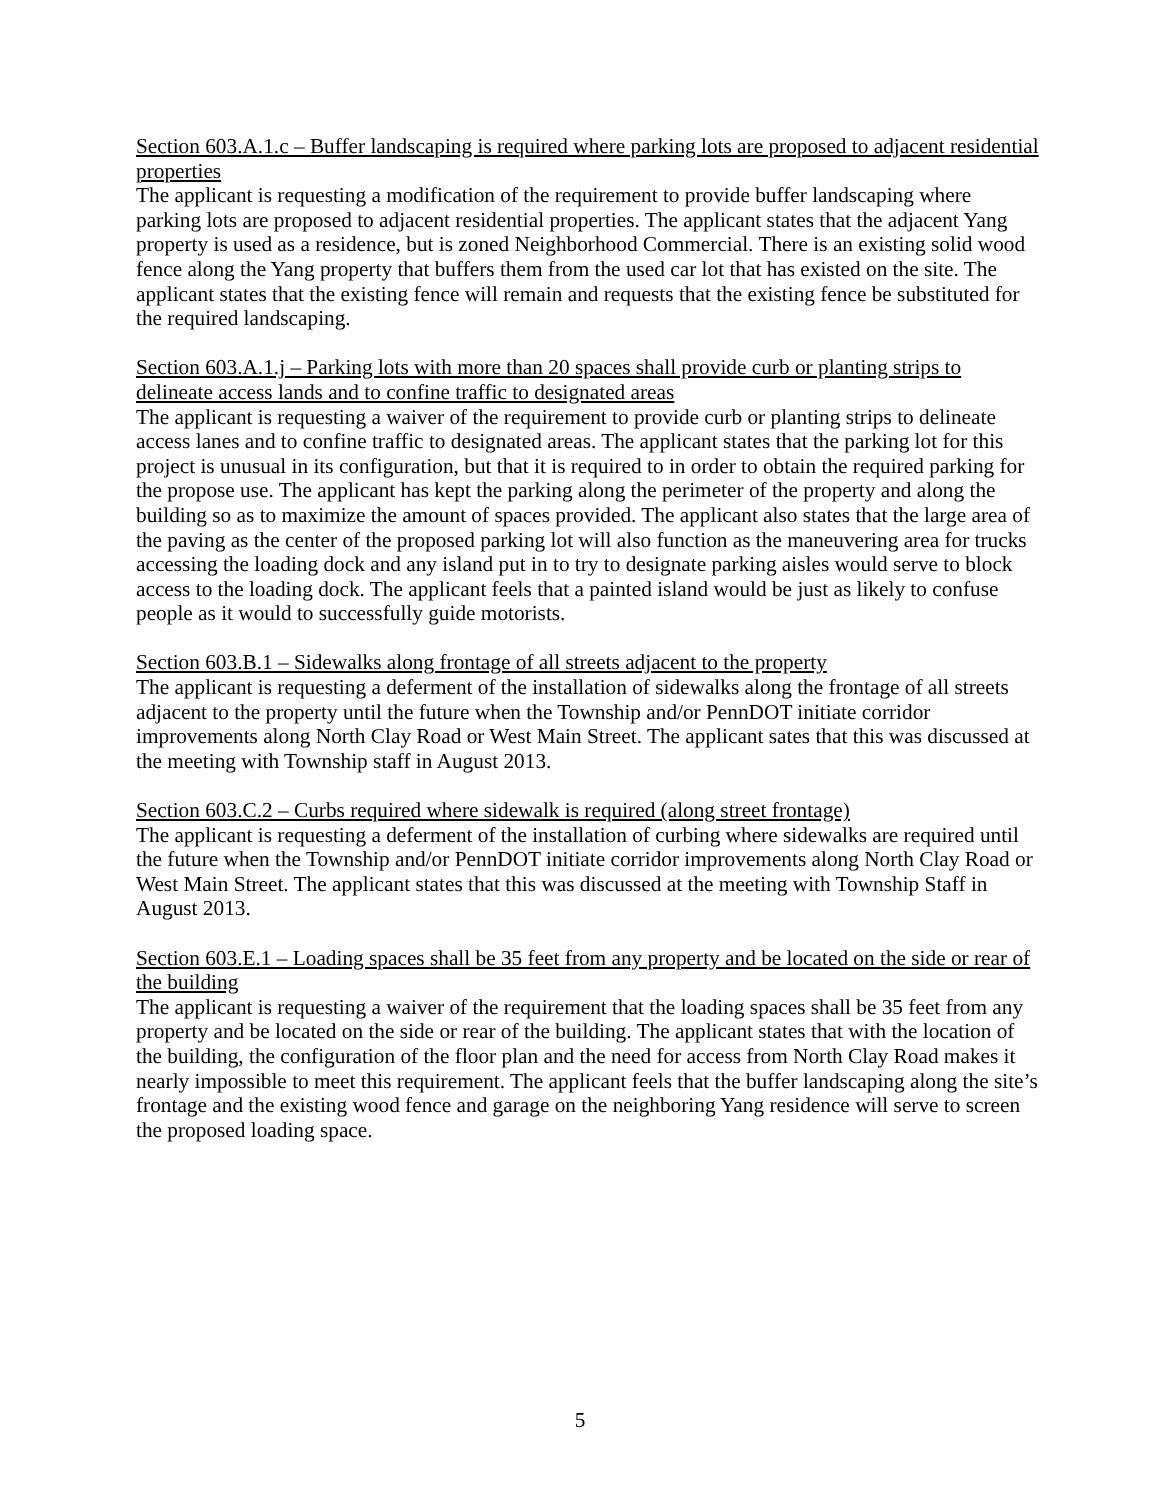Section 603.A.1.c – Buffer landscaping is required where parking lots are proposed to adjacent residential properties
The applicant is requesting a modification of the requirement to provide buffer landscaping where parking lots are proposed to adjacent residential properties. The applicant states that the adjacent Yang property is used as a residence, but is zoned Neighborhood Commercial. There is an existing solid wood fence along the Yang property that buffers them from the used car lot that has existed on the site. The applicant states that the existing fence will remain and requests that the existing fence be substituted for the required landscaping.
Section 603.A.1.j – Parking lots with more than 20 spaces shall provide curb or planting strips to delineate access lands and to confine traffic to designated areas
The applicant is requesting a waiver of the requirement to provide curb or planting strips to delineate access lanes and to confine traffic to designated areas. The applicant states that the parking lot for this project is unusual in its configuration, but that it is required to in order to obtain the required parking for the propose use. The applicant has kept the parking along the perimeter of the property and along the building so as to maximize the amount of spaces provided. The applicant also states that the large area of the paving as the center of the proposed parking lot will also function as the maneuvering area for trucks accessing the loading dock and any island put in to try to designate parking aisles would serve to block access to the loading dock. The applicant feels that a painted island would be just as likely to confuse people as it would to successfully guide motorists.
Section 603.B.1 – Sidewalks along frontage of all streets adjacent to the property
The applicant is requesting a deferment of the installation of sidewalks along the frontage of all streets adjacent to the property until the future when the Township and/or PennDOT initiate corridor improvements along North Clay Road or West Main Street. The applicant sates that this was discussed at the meeting with Township staff in August 2013.
Section 603.C.2 – Curbs required where sidewalk is required (along street frontage)
The applicant is requesting a deferment of the installation of curbing where sidewalks are required until the future when the Township and/or PennDOT initiate corridor improvements along North Clay Road or West Main Street. The applicant states that this was discussed at the meeting with Township Staff in August 2013.
Section 603.E.1 – Loading spaces shall be 35 feet from any property and be located on the side or rear of the building
The applicant is requesting a waiver of the requirement that the loading spaces shall be 35 feet from any property and be located on the side or rear of the building. The applicant states that with the location of the building, the configuration of the floor plan and the need for access from North Clay Road makes it nearly impossible to meet this requirement. The applicant feels that the buffer landscaping along the site’s frontage and the existing wood fence and garage on the neighboring Yang residence will serve to screen the proposed loading space.
5